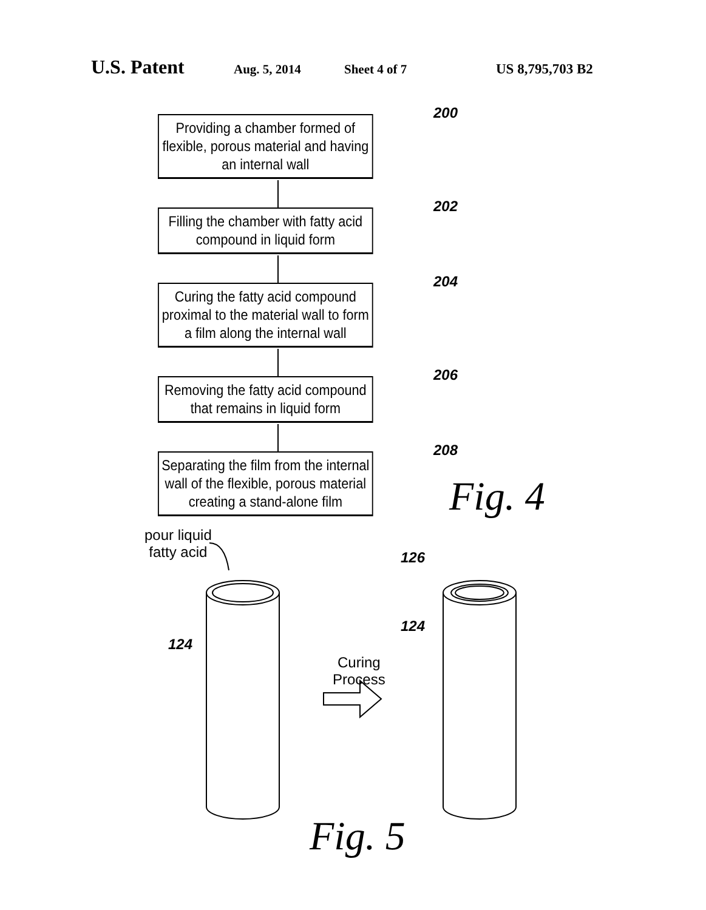U.S. Patent Aug. 5, 2014 Sheet 4 of 7 US 8,795,703 B2
Providing a chamber formed of flexible, porous material and having an internal wall
200
Filling the chamber with fatty acid compound in liquid form
202
Curing the fatty acid compound proximal to the material wall to form a film along the internal wall
204
Removing the fatty acid compound that remains in liquid form
206
Separating the film from the internal wall of the flexible, porous material creating a stand-alone film
208
Fig. 4
pour liquid
fatty acid
126
124
124
Curing
Process
Fig. 5